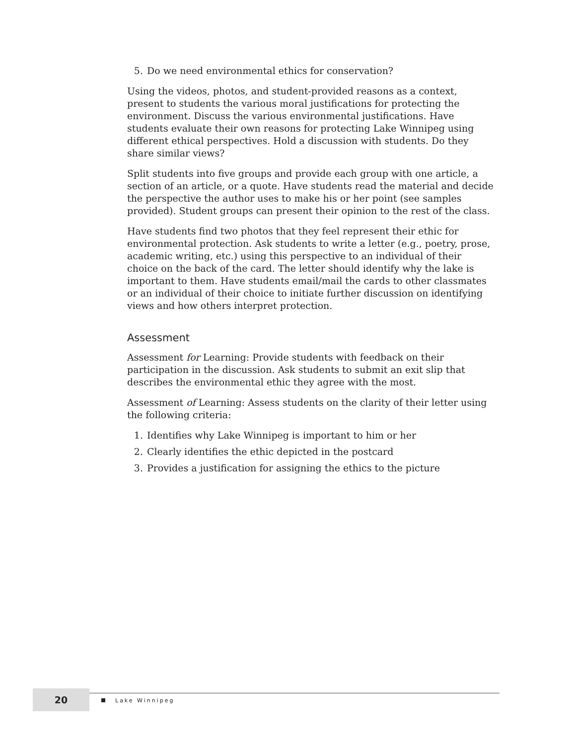5. Do we need environmental ethics for conservation?
Using the videos, photos, and student-provided reasons as a context, present to students the various moral justifications for protecting the environment. Discuss the various environmental justifications. Have students evaluate their own reasons for protecting Lake Winnipeg using different ethical perspectives. Hold a discussion with students. Do they share similar views?
Split students into five groups and provide each group with one article, a section of an article, or a quote. Have students read the material and decide the perspective the author uses to make his or her point (see samples provided). Student groups can present their opinion to the rest of the class.
Have students find two photos that they feel represent their ethic for environmental protection. Ask students to write a letter (e.g., poetry, prose, academic writing, etc.) using this perspective to an individual of their choice on the back of the card. The letter should identify why the lake is important to them. Have students email/mail the cards to other classmates or an individual of their choice to initiate further discussion on identifying views and how others interpret protection.
Assessment
Assessment for Learning: Provide students with feedback on their participation in the discussion. Ask students to submit an exit slip that describes the environmental ethic they agree with the most.
Assessment of Learning: Assess students on the clarity of their letter using the following criteria:
1. Identifies why Lake Winnipeg is important to him or her
2. Clearly identifies the ethic depicted in the postcard
3. Provides a justification for assigning the ethics to the picture
20
Lake Winnipeg